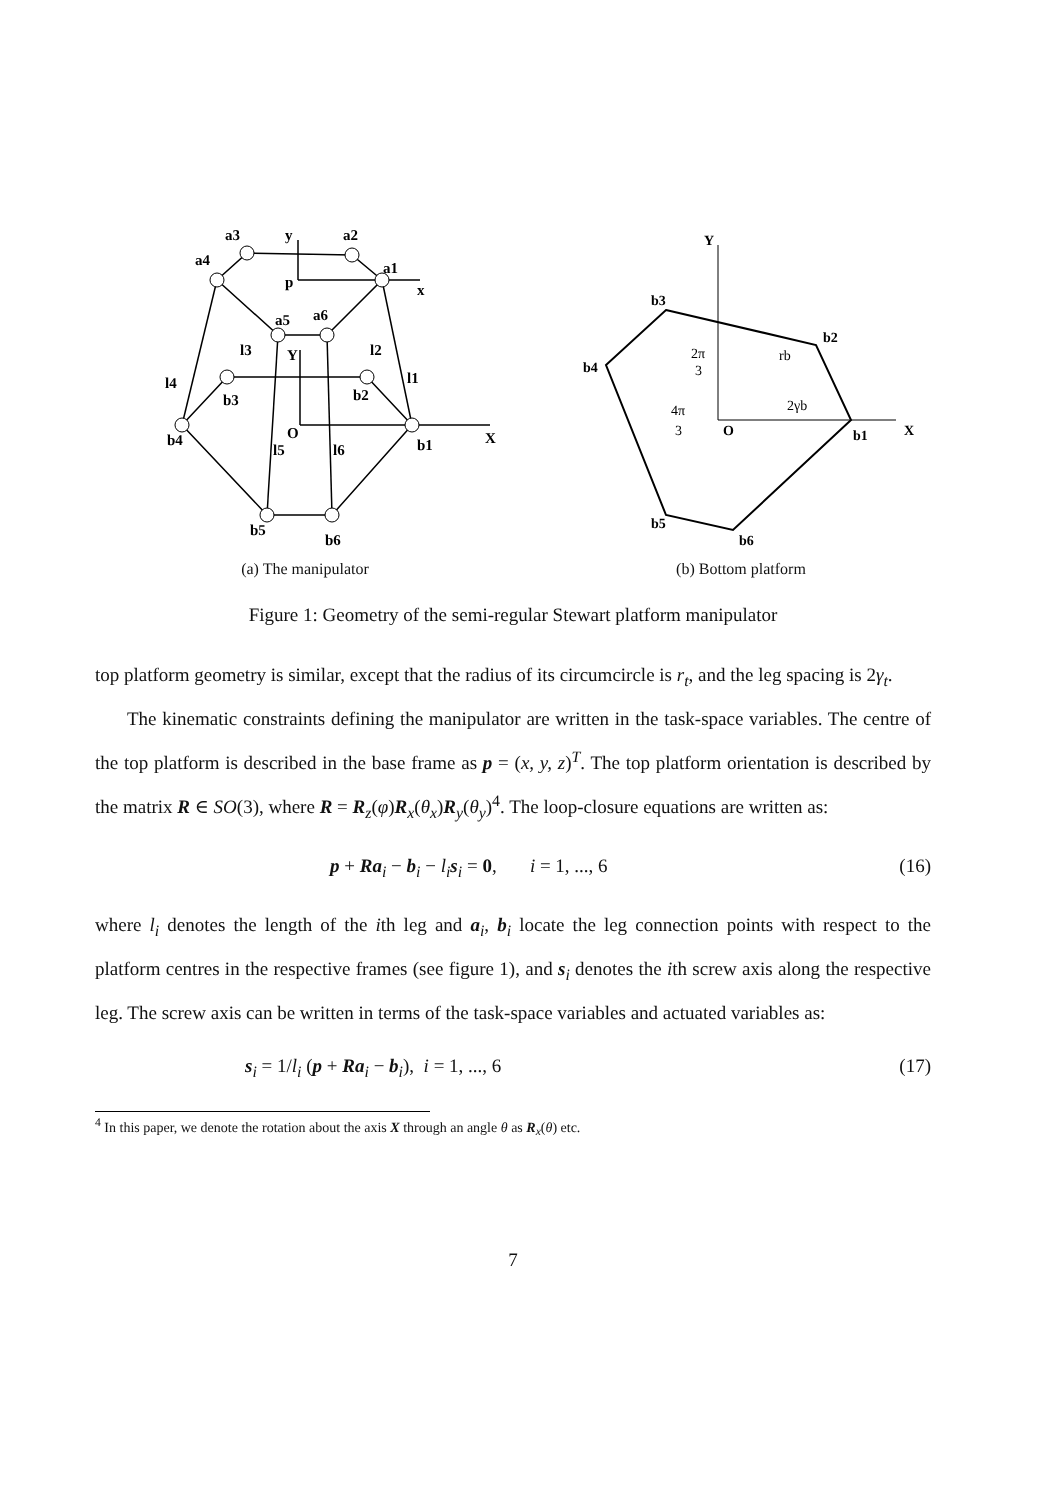a3
a2
a4
a1
y
p
x
a5
a6
l3
l2
l4
l1
Y
b3
b2
b4
b1
O
X
l5
l6
b5
b6
(a) The manipulator
Y
X
b3
b2
b4
b1
O
b5
b6
2π
3
4π
3
rb
2γb
(b) Bottom platform
Figure 1: Geometry of the semi-regular Stewart platform manipulator
top platform geometry is similar, except that the radius of its circumcircle is r<sub>t</sub>, and the leg spacing is 2γ<sub>t</sub>.
The kinematic constraints defining the manipulator are written in the task-space variables. The centre of the top platform is described in the base frame as p = (x, y, z)<sup>T</sup>. The top platform orientation is described by the matrix R ∈ SO(3), where R = R<sub>z</sub>(φ)R<sub>x</sub>(θ<sub>x</sub>)R<sub>y</sub>(θ<sub>y</sub>)<sup>4</sup>. The loop-closure equations are written as:
p + Ra<sub>i</sub> − b<sub>i</sub> − l<sub>i</sub> s<sub>i</sub> = 0, i = 1, ..., 6 (16)
where l<sub>i</sub> denotes the length of the ith leg and a<sub>i</sub>, b<sub>i</sub> locate the leg connection points with respect to the platform centres in the respective frames (see figure 1), and s<sub>i</sub> denotes the ith screw axis along the respective leg. The screw axis can be written in terms of the task-space variables and actuated variables as:
s<sub>i</sub> = 1/l<sub>i</sub> (p + Ra<sub>i</sub> − b<sub>i</sub>), i = 1, ..., 6 (17)
<sup>4</sup> In this paper, we denote the rotation about the axis X through an angle θ as R<sub>x</sub>(θ) etc.
7